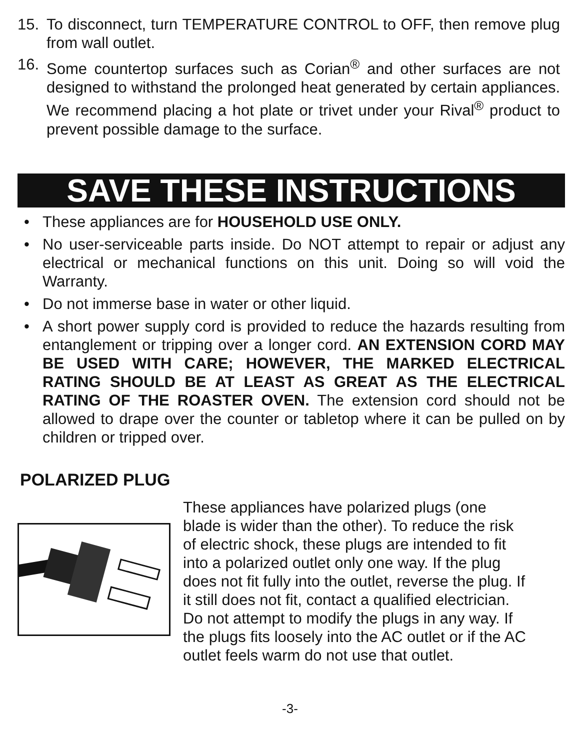15. To disconnect, turn TEMPERATURE CONTROL to OFF, then remove plug from wall outlet.
16. Some countertop surfaces such as Corian<sup>®</sup> and other surfaces are not designed to withstand the prolonged heat generated by certain appliances. We recommend placing a hot plate or trivet under your Rival<sup>®</sup> product to prevent possible damage to the surface.
SAVE THESE INSTRUCTIONS
• These appliances are for HOUSEHOLD USE ONLY.
• No user-serviceable parts inside. Do NOT attempt to repair or adjust any electrical or mechanical functions on this unit. Doing so will void the Warranty.
• Do not immerse base in water or other liquid.
• A short power supply cord is provided to reduce the hazards resulting from entanglement or tripping over a longer cord. AN EXTENSION CORD MAY BE USED WITH CARE; HOWEVER, THE MARKED ELECTRICAL RATING SHOULD BE AT LEAST AS GREAT AS THE ELECTRICAL RATING OF THE ROASTER OVEN. The extension cord should not be allowed to drape over the counter or tabletop where it can be pulled on by children or tripped over.
POLARIZED PLUG
These appliances have polarized plugs (one blade is wider than the other). To reduce the risk of electric shock, these plugs are intended to fit into a polarized outlet only one way. If the plug does not fit fully into the outlet, reverse the plug. If it still does not fit, contact a qualified electrician.
Do not attempt to modify the plugs in any way. If the plugs fits loosely into the AC outlet or if the AC outlet feels warm do not use that outlet.
-3-